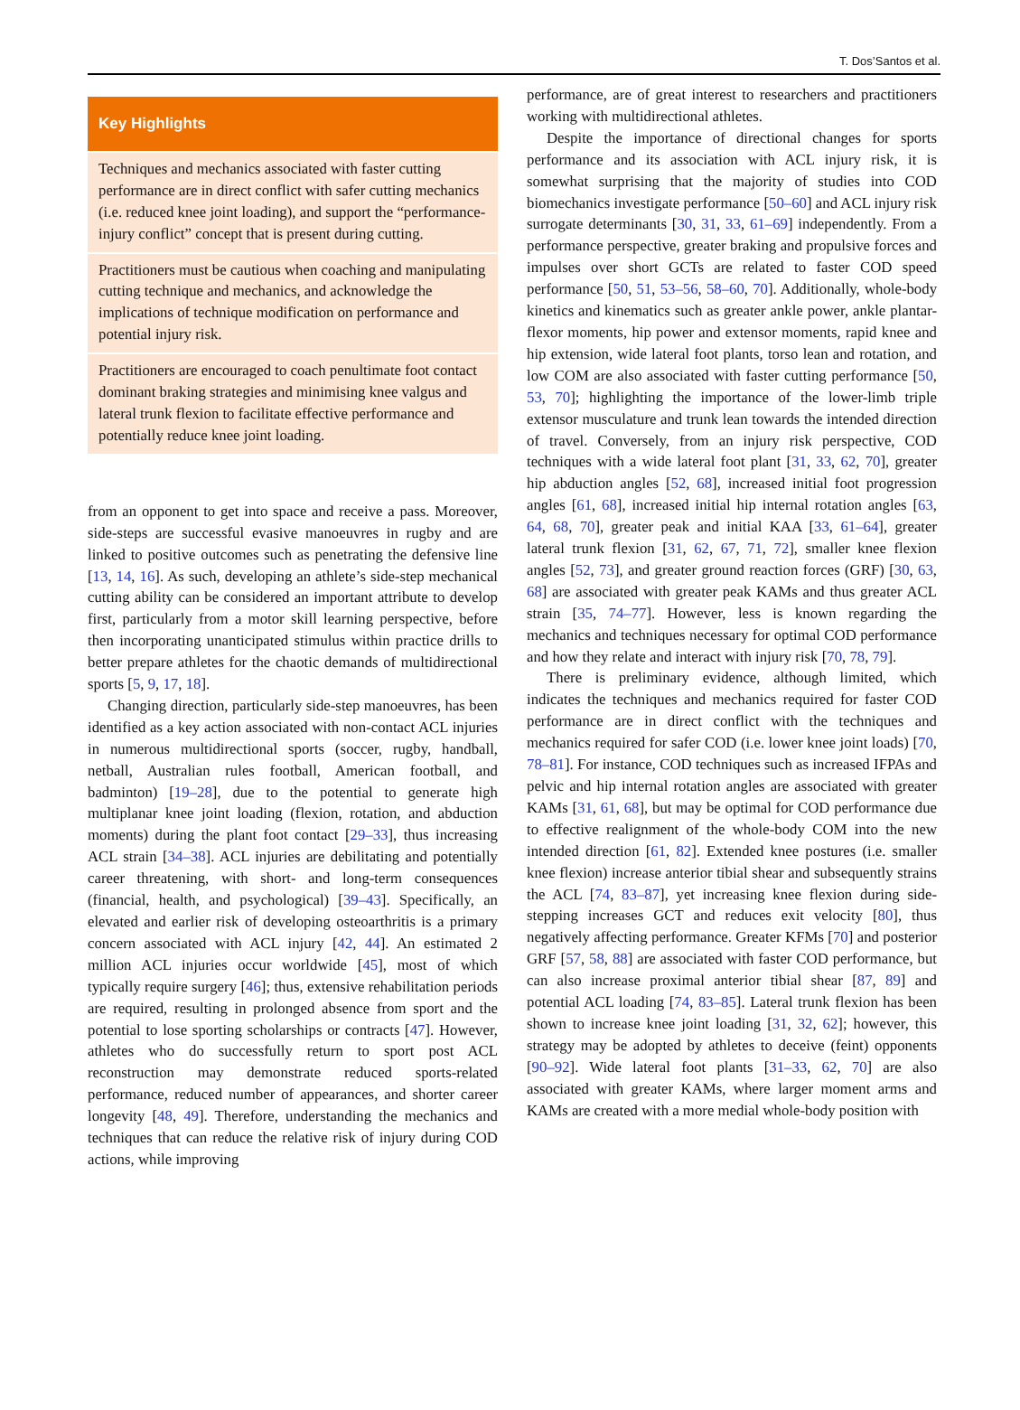T. Dos’Santos et al.
Key Highlights
Techniques and mechanics associated with faster cutting performance are in direct conflict with safer cutting mechanics (i.e. reduced knee joint loading), and support the “performance-injury conflict” concept that is present during cutting.
Practitioners must be cautious when coaching and manipulating cutting technique and mechanics, and acknowledge the implications of technique modification on performance and potential injury risk.
Practitioners are encouraged to coach penultimate foot contact dominant braking strategies and minimising knee valgus and lateral trunk flexion to facilitate effective performance and potentially reduce knee joint loading.
from an opponent to get into space and receive a pass. Moreover, side-steps are successful evasive manoeuvres in rugby and are linked to positive outcomes such as penetrating the defensive line [13, 14, 16]. As such, developing an athlete’s side-step mechanical cutting ability can be considered an important attribute to develop first, particularly from a motor skill learning perspective, before then incorporating unanticipated stimulus within practice drills to better prepare athletes for the chaotic demands of multidirectional sports [5, 9, 17, 18].
Changing direction, particularly side-step manoeuvres, has been identified as a key action associated with non-contact ACL injuries in numerous multidirectional sports (soccer, rugby, handball, netball, Australian rules football, American football, and badminton) [19–28], due to the potential to generate high multiplanar knee joint loading (flexion, rotation, and abduction moments) during the plant foot contact [29–33], thus increasing ACL strain [34–38]. ACL injuries are debilitating and potentially career threatening, with short- and long-term consequences (financial, health, and psychological) [39–43]. Specifically, an elevated and earlier risk of developing osteoarthritis is a primary concern associated with ACL injury [42, 44]. An estimated 2 million ACL injuries occur worldwide [45], most of which typically require surgery [46]; thus, extensive rehabilitation periods are required, resulting in prolonged absence from sport and the potential to lose sporting scholarships or contracts [47]. However, athletes who do successfully return to sport post ACL reconstruction may demonstrate reduced sports-related performance, reduced number of appearances, and shorter career longevity [48, 49]. Therefore, understanding the mechanics and techniques that can reduce the relative risk of injury during COD actions, while improving
performance, are of great interest to researchers and practitioners working with multidirectional athletes.
Despite the importance of directional changes for sports performance and its association with ACL injury risk, it is somewhat surprising that the majority of studies into COD biomechanics investigate performance [50–60] and ACL injury risk surrogate determinants [30, 31, 33, 61–69] independently. From a performance perspective, greater braking and propulsive forces and impulses over short GCTs are related to faster COD speed performance [50, 51, 53–56, 58–60, 70]. Additionally, whole-body kinetics and kinematics such as greater ankle power, ankle plantar-flexor moments, hip power and extensor moments, rapid knee and hip extension, wide lateral foot plants, torso lean and rotation, and low COM are also associated with faster cutting performance [50, 53, 70]; highlighting the importance of the lower-limb triple extensor musculature and trunk lean towards the intended direction of travel. Conversely, from an injury risk perspective, COD techniques with a wide lateral foot plant [31, 33, 62, 70], greater hip abduction angles [52, 68], increased initial foot progression angles [61, 68], increased initial hip internal rotation angles [63, 64, 68, 70], greater peak and initial KAA [33, 61–64], greater lateral trunk flexion [31, 62, 67, 71, 72], smaller knee flexion angles [52, 73], and greater ground reaction forces (GRF) [30, 63, 68] are associated with greater peak KAMs and thus greater ACL strain [35, 74–77]. However, less is known regarding the mechanics and techniques necessary for optimal COD performance and how they relate and interact with injury risk [70, 78, 79].
There is preliminary evidence, although limited, which indicates the techniques and mechanics required for faster COD performance are in direct conflict with the techniques and mechanics required for safer COD (i.e. lower knee joint loads) [70, 78–81]. For instance, COD techniques such as increased IFPAs and pelvic and hip internal rotation angles are associated with greater KAMs [31, 61, 68], but may be optimal for COD performance due to effective realignment of the whole-body COM into the new intended direction [61, 82]. Extended knee postures (i.e. smaller knee flexion) increase anterior tibial shear and subsequently strains the ACL [74, 83–87], yet increasing knee flexion during side-stepping increases GCT and reduces exit velocity [80], thus negatively affecting performance. Greater KFMs [70] and posterior GRF [57, 58, 88] are associated with faster COD performance, but can also increase proximal anterior tibial shear [87, 89] and potential ACL loading [74, 83–85]. Lateral trunk flexion has been shown to increase knee joint loading [31, 32, 62]; however, this strategy may be adopted by athletes to deceive (feint) opponents [90–92]. Wide lateral foot plants [31–33, 62, 70] are also associated with greater KAMs, where larger moment arms and KAMs are created with a more medial whole-body position with